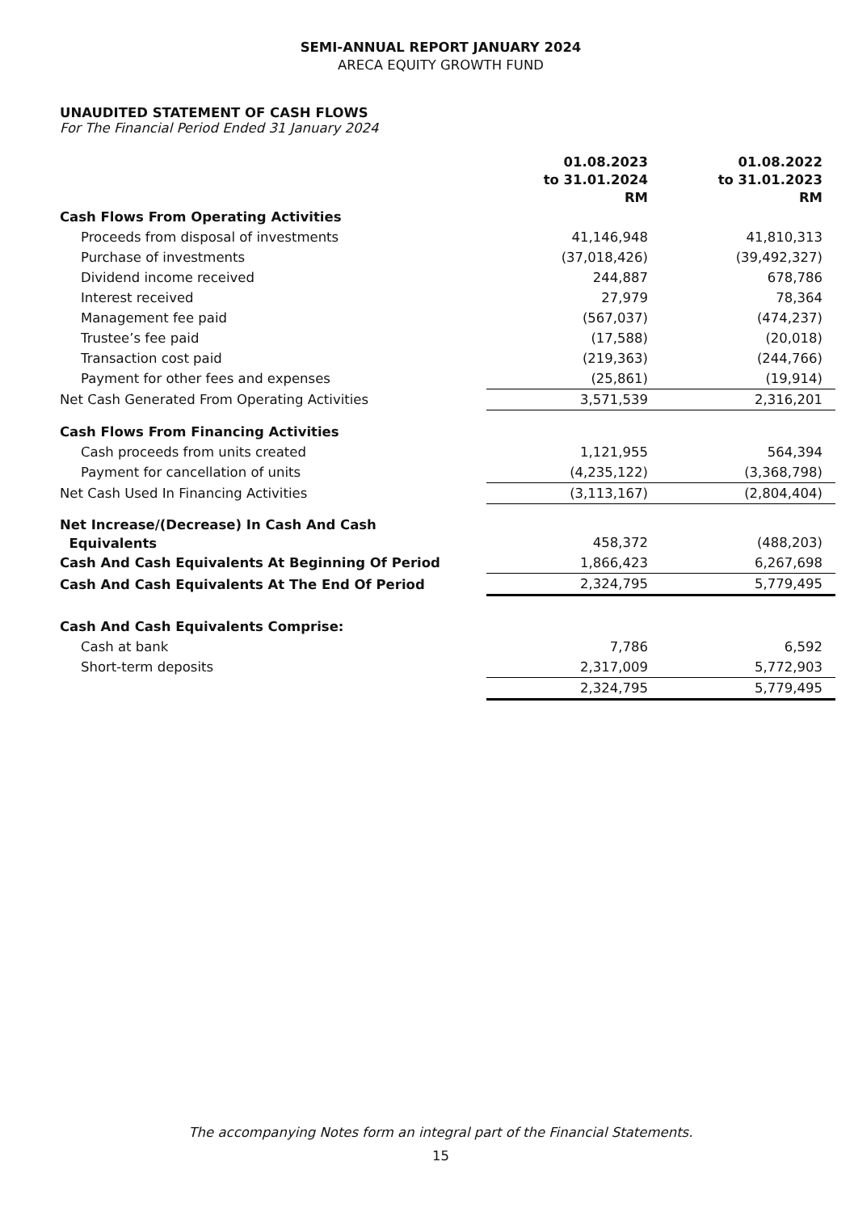SEMI-ANNUAL REPORT JANUARY 2024
ARECA EQUITY GROWTH FUND
UNAUDITED STATEMENT OF CASH FLOWS
For The Financial Period Ended 31 January 2024
| | 01.08.2023 to 31.01.2024 RM | 01.08.2022 to 31.01.2023 RM |
| --- | --- | --- |
| Cash Flows From Operating Activities | | |
| Proceeds from disposal of investments | 41,146,948 | 41,810,313 |
| Purchase of investments | (37,018,426) | (39,492,327) |
| Dividend income received | 244,887 | 678,786 |
| Interest received | 27,979 | 78,364 |
| Management fee paid | (567,037) | (474,237) |
| Trustee’s fee paid | (17,588) | (20,018) |
| Transaction cost paid | (219,363) | (244,766) |
| Payment for other fees and expenses | (25,861) | (19,914) |
| Net Cash Generated From Operating Activities | 3,571,539 | 2,316,201 |
| Cash Flows From Financing Activities | | |
| Cash proceeds from units created | 1,121,955 | 564,394 |
| Payment for cancellation of units | (4,235,122) | (3,368,798) |
| Net Cash Used In Financing Activities | (3,113,167) | (2,804,404) |
| Net Increase/(Decrease) In Cash And Cash Equivalents | 458,372 | (488,203) |
| Cash And Cash Equivalents At Beginning Of Period | 1,866,423 | 6,267,698 |
| Cash And Cash Equivalents At The End Of Period | 2,324,795 | 5,779,495 |
| Cash And Cash Equivalents Comprise: | | |
| Cash at bank | 7,786 | 6,592 |
| Short-term deposits | 2,317,009 | 5,772,903 |
| | 2,324,795 | 5,779,495 |
The accompanying Notes form an integral part of the Financial Statements.
15